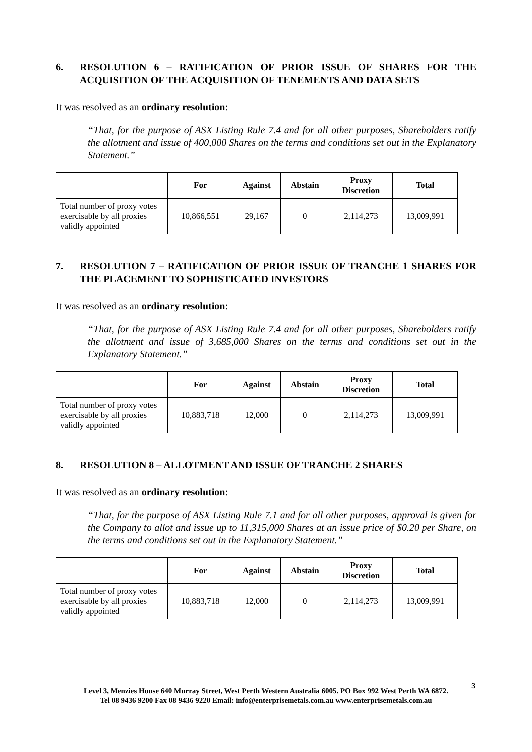6. RESOLUTION 6 – RATIFICATION OF PRIOR ISSUE OF SHARES FOR THE ACQUISITION OF THE ACQUISITION OF TENEMENTS AND DATA SETS
It was resolved as an ordinary resolution:
“That, for the purpose of ASX Listing Rule 7.4 and for all other purposes, Shareholders ratify the allotment and issue of 400,000 Shares on the terms and conditions set out in the Explanatory Statement.”
| | For | Against | Abstain | Proxy Discretion | Total |
| --- | --- | --- | --- | --- | --- |
| Total number of proxy votes exercisable by all proxies validly appointed | 10,866,551 | 29,167 | 0 | 2,114,273 | 13,009,991 |
7. RESOLUTION 7 – RATIFICATION OF PRIOR ISSUE OF TRANCHE 1 SHARES FOR THE PLACEMENT TO SOPHISTICATED INVESTORS
It was resolved as an ordinary resolution:
“That, for the purpose of ASX Listing Rule 7.4 and for all other purposes, Shareholders ratify the allotment and issue of 3,685,000 Shares on the terms and conditions set out in the Explanatory Statement.”
| | For | Against | Abstain | Proxy Discretion | Total |
| --- | --- | --- | --- | --- | --- |
| Total number of proxy votes exercisable by all proxies validly appointed | 10,883,718 | 12,000 | 0 | 2,114,273 | 13,009,991 |
8. RESOLUTION 8 – ALLOTMENT AND ISSUE OF TRANCHE 2 SHARES
It was resolved as an ordinary resolution:
“That, for the purpose of ASX Listing Rule 7.1 and for all other purposes, approval is given for the Company to allot and issue up to 11,315,000 Shares at an issue price of $0.20 per Share, on the terms and conditions set out in the Explanatory Statement.”
| | For | Against | Abstain | Proxy Discretion | Total |
| --- | --- | --- | --- | --- | --- |
| Total number of proxy votes exercisable by all proxies validly appointed | 10,883,718 | 12,000 | 0 | 2,114,273 | 13,009,991 |
3
Level 3, Menzies House 640 Murray Street, West Perth Western Australia 6005. PO Box 992 West Perth WA 6872.
Tel 08 9436 9200 Fax 08 9436 9220 Email: info@enterprisemetals.com.au www.enterprisemetals.com.au